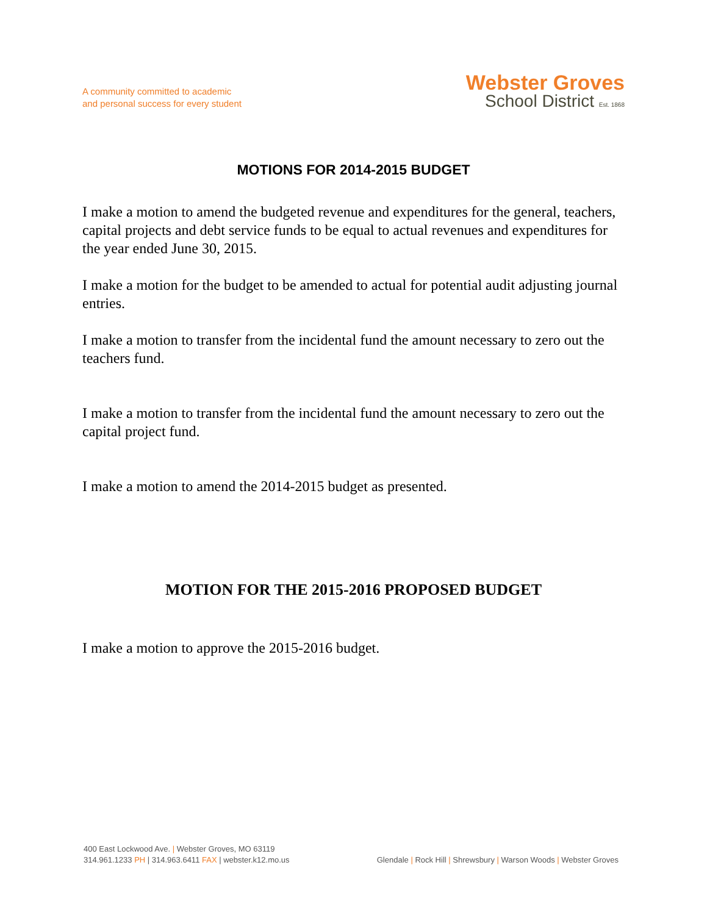A community committed to academic
and personal success for every student
Webster Groves
School District Est. 1868
MOTIONS FOR 2014-2015 BUDGET
I make a motion to amend the budgeted revenue and expenditures for the general, teachers, capital projects and debt service funds to be equal to actual revenues and expenditures for the year ended June 30, 2015.
I make a motion for the budget to be amended to actual for potential audit adjusting journal entries.
I make a motion to transfer from the incidental fund the amount necessary to zero out the teachers fund.
I make a motion to transfer from the incidental fund the amount necessary to zero out the capital project fund.
I make a motion to amend the 2014-2015 budget as presented.
MOTION FOR THE 2015-2016 PROPOSED BUDGET
I make a motion to approve the 2015-2016 budget.
400 East Lockwood Ave. | Webster Groves, MO 63119
314.961.1233 PH | 314.963.6411 FAX | webster.k12.mo.us
Glendale | Rock Hill | Shrewsbury | Warson Woods | Webster Groves